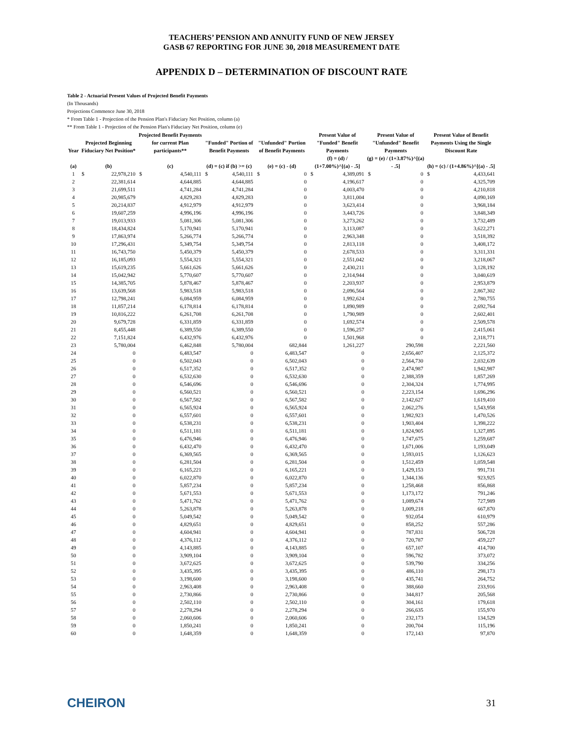TEACHERS’ PENSION AND ANNUITY FUND OF NEW JERSEY
GASB 67 REPORTING FOR JUNE 30, 2018 MEASUREMENT DATE
APPENDIX D – DETERMINATION OF DISCOUNT RATE
Table 2 - Actuarial Present Values of Projected Benefit Payments
(In Thousands)
Projections Commence June 30, 2018
* From Table 1 - Projection of the Pension Plan's Fiduciary Net Position, column (a)
** From Table 1 - Projection of the Pension Plan's Fiduciary Net Position, column (e)
| Year | Projected Beginning Fiduciary Net Position* | | Projected Benefit Payments for current Plan participants** | | "Funded" Portion of Benefit Payments | | "Unfunded" Portion of Benefit Payments | | Present Value of "Funded" Benefit Payments | | Present Value of "Unfunded" Benefit Payments | | Present Value of Benefit Payments Using the Single Discount Rate | |
| --- | --- | --- | --- | --- | --- | --- | --- | --- | --- | --- | --- | --- | --- | --- |
| (a) | (b) | | (c) | | (d) = (c) if (b) >= (c) | | (e) = (c) - (d) | | (f) = (d) / (1+7.00%)^[(a) - .5] | | (g) = (e) / (1+3.87%)^[(a) - .5] | | (h) = (c) / (1+4.86%)^[(a) - .5] | |
| 1 | $ | 22,978,210 | $ | 4,540,111 | $ | 4,540,111 | $ | 0 | $ | 4,389,091 | $ | 0 | $ | 4,433,641 |
| 2 | | 22,381,614 | | 4,644,885 | | 4,644,885 | | 0 | | 4,196,617 | | 0 | | 4,325,709 |
| 3 | | 21,699,511 | | 4,741,284 | | 4,741,284 | | 0 | | 4,003,470 | | 0 | | 4,210,818 |
| 4 | | 20,985,679 | | 4,829,283 | | 4,829,283 | | 0 | | 3,811,004 | | 0 | | 4,090,169 |
| 5 | | 20,214,837 | | 4,912,979 | | 4,912,979 | | 0 | | 3,623,414 | | 0 | | 3,968,184 |
| 6 | | 19,607,259 | | 4,996,196 | | 4,996,196 | | 0 | | 3,443,726 | | 0 | | 3,848,349 |
| 7 | | 19,013,933 | | 5,081,306 | | 5,081,306 | | 0 | | 3,273,262 | | 0 | | 3,732,489 |
| 8 | | 18,434,824 | | 5,170,941 | | 5,170,941 | | 0 | | 3,113,087 | | 0 | | 3,622,271 |
| 9 | | 17,863,974 | | 5,266,774 | | 5,266,774 | | 0 | | 2,963,348 | | 0 | | 3,518,392 |
| 10 | | 17,296,431 | | 5,349,754 | | 5,349,754 | | 0 | | 2,813,118 | | 0 | | 3,408,172 |
| 11 | | 16,743,750 | | 5,450,379 | | 5,450,379 | | 0 | | 2,678,533 | | 0 | | 3,311,331 |
| 12 | | 16,185,093 | | 5,554,321 | | 5,554,321 | | 0 | | 2,551,042 | | 0 | | 3,218,067 |
| 13 | | 15,619,235 | | 5,661,626 | | 5,661,626 | | 0 | | 2,430,211 | | 0 | | 3,128,192 |
| 14 | | 15,042,942 | | 5,770,607 | | 5,770,607 | | 0 | | 2,314,944 | | 0 | | 3,040,619 |
| 15 | | 14,385,705 | | 5,878,467 | | 5,878,467 | | 0 | | 2,203,937 | | 0 | | 2,953,879 |
| 16 | | 13,639,568 | | 5,983,518 | | 5,983,518 | | 0 | | 2,096,564 | | 0 | | 2,867,302 |
| 17 | | 12,798,241 | | 6,084,959 | | 6,084,959 | | 0 | | 1,992,624 | | 0 | | 2,780,755 |
| 18 | | 11,857,214 | | 6,178,814 | | 6,178,814 | | 0 | | 1,890,989 | | 0 | | 2,692,764 |
| 19 | | 10,816,222 | | 6,261,708 | | 6,261,708 | | 0 | | 1,790,989 | | 0 | | 2,602,401 |
| 20 | | 9,679,728 | | 6,331,859 | | 6,331,859 | | 0 | | 1,692,574 | | 0 | | 2,509,578 |
| 21 | | 8,455,448 | | 6,389,550 | | 6,389,550 | | 0 | | 1,596,257 | | 0 | | 2,415,061 |
| 22 | | 7,151,824 | | 6,432,976 | | 6,432,976 | | 0 | | 1,501,968 | | 0 | | 2,318,771 |
| 23 | | 5,780,004 | | 6,462,848 | | 5,780,004 | | 682,844 | | 1,261,227 | | 290,598 | | 2,221,560 |
| 24 | | 0 | | 6,483,547 | | 0 | | 6,483,547 | | 0 | | 2,656,407 | | 2,125,372 |
| 25 | | 0 | | 6,502,043 | | 0 | | 6,502,043 | | 0 | | 2,564,730 | | 2,032,639 |
| 26 | | 0 | | 6,517,352 | | 0 | | 6,517,352 | | 0 | | 2,474,987 | | 1,942,987 |
| 27 | | 0 | | 6,532,630 | | 0 | | 6,532,630 | | 0 | | 2,388,359 | | 1,857,269 |
| 28 | | 0 | | 6,546,696 | | 0 | | 6,546,696 | | 0 | | 2,304,324 | | 1,774,995 |
| 29 | | 0 | | 6,560,521 | | 0 | | 6,560,521 | | 0 | | 2,223,154 | | 1,696,296 |
| 30 | | 0 | | 6,567,582 | | 0 | | 6,567,582 | | 0 | | 2,142,627 | | 1,619,410 |
| 31 | | 0 | | 6,565,924 | | 0 | | 6,565,924 | | 0 | | 2,062,276 | | 1,543,958 |
| 32 | | 0 | | 6,557,601 | | 0 | | 6,557,601 | | 0 | | 1,982,923 | | 1,470,526 |
| 33 | | 0 | | 6,538,231 | | 0 | | 6,538,231 | | 0 | | 1,903,404 | | 1,398,222 |
| 34 | | 0 | | 6,511,181 | | 0 | | 6,511,181 | | 0 | | 1,824,905 | | 1,327,895 |
| 35 | | 0 | | 6,476,946 | | 0 | | 6,476,946 | | 0 | | 1,747,675 | | 1,259,687 |
| 36 | | 0 | | 6,432,470 | | 0 | | 6,432,470 | | 0 | | 1,671,006 | | 1,193,049 |
| 37 | | 0 | | 6,369,565 | | 0 | | 6,369,565 | | 0 | | 1,593,015 | | 1,126,623 |
| 38 | | 0 | | 6,281,504 | | 0 | | 6,281,504 | | 0 | | 1,512,459 | | 1,059,548 |
| 39 | | 0 | | 6,165,221 | | 0 | | 6,165,221 | | 0 | | 1,429,153 | | 991,731 |
| 40 | | 0 | | 6,022,870 | | 0 | | 6,022,870 | | 0 | | 1,344,136 | | 923,925 |
| 41 | | 0 | | 5,857,234 | | 0 | | 5,857,234 | | 0 | | 1,258,468 | | 856,868 |
| 42 | | 0 | | 5,671,553 | | 0 | | 5,671,553 | | 0 | | 1,173,172 | | 791,246 |
| 43 | | 0 | | 5,471,762 | | 0 | | 5,471,762 | | 0 | | 1,089,674 | | 727,989 |
| 44 | | 0 | | 5,263,878 | | 0 | | 5,263,878 | | 0 | | 1,009,218 | | 667,870 |
| 45 | | 0 | | 5,049,542 | | 0 | | 5,049,542 | | 0 | | 932,054 | | 610,979 |
| 46 | | 0 | | 4,829,651 | | 0 | | 4,829,651 | | 0 | | 858,252 | | 557,286 |
| 47 | | 0 | | 4,604,941 | | 0 | | 4,604,941 | | 0 | | 787,831 | | 506,728 |
| 48 | | 0 | | 4,376,112 | | 0 | | 4,376,112 | | 0 | | 720,787 | | 459,227 |
| 49 | | 0 | | 4,143,885 | | 0 | | 4,143,885 | | 0 | | 657,107 | | 414,700 |
| 50 | | 0 | | 3,909,104 | | 0 | | 3,909,104 | | 0 | | 596,782 | | 373,072 |
| 51 | | 0 | | 3,672,625 | | 0 | | 3,672,625 | | 0 | | 539,790 | | 334,256 |
| 52 | | 0 | | 3,435,395 | | 0 | | 3,435,395 | | 0 | | 486,110 | | 298,173 |
| 53 | | 0 | | 3,198,600 | | 0 | | 3,198,600 | | 0 | | 435,741 | | 264,752 |
| 54 | | 0 | | 2,963,408 | | 0 | | 2,963,408 | | 0 | | 388,660 | | 233,916 |
| 55 | | 0 | | 2,730,866 | | 0 | | 2,730,866 | | 0 | | 344,817 | | 205,568 |
| 56 | | 0 | | 2,502,110 | | 0 | | 2,502,110 | | 0 | | 304,161 | | 179,618 |
| 57 | | 0 | | 2,278,294 | | 0 | | 2,278,294 | | 0 | | 266,635 | | 155,970 |
| 58 | | 0 | | 2,060,606 | | 0 | | 2,060,606 | | 0 | | 232,173 | | 134,529 |
| 59 | | 0 | | 1,850,241 | | 0 | | 1,850,241 | | 0 | | 200,704 | | 115,196 |
| 60 | | 0 | | 1,648,359 | | 0 | | 1,648,359 | | 0 | | 172,143 | | 97,870 |
CHEIRON
31